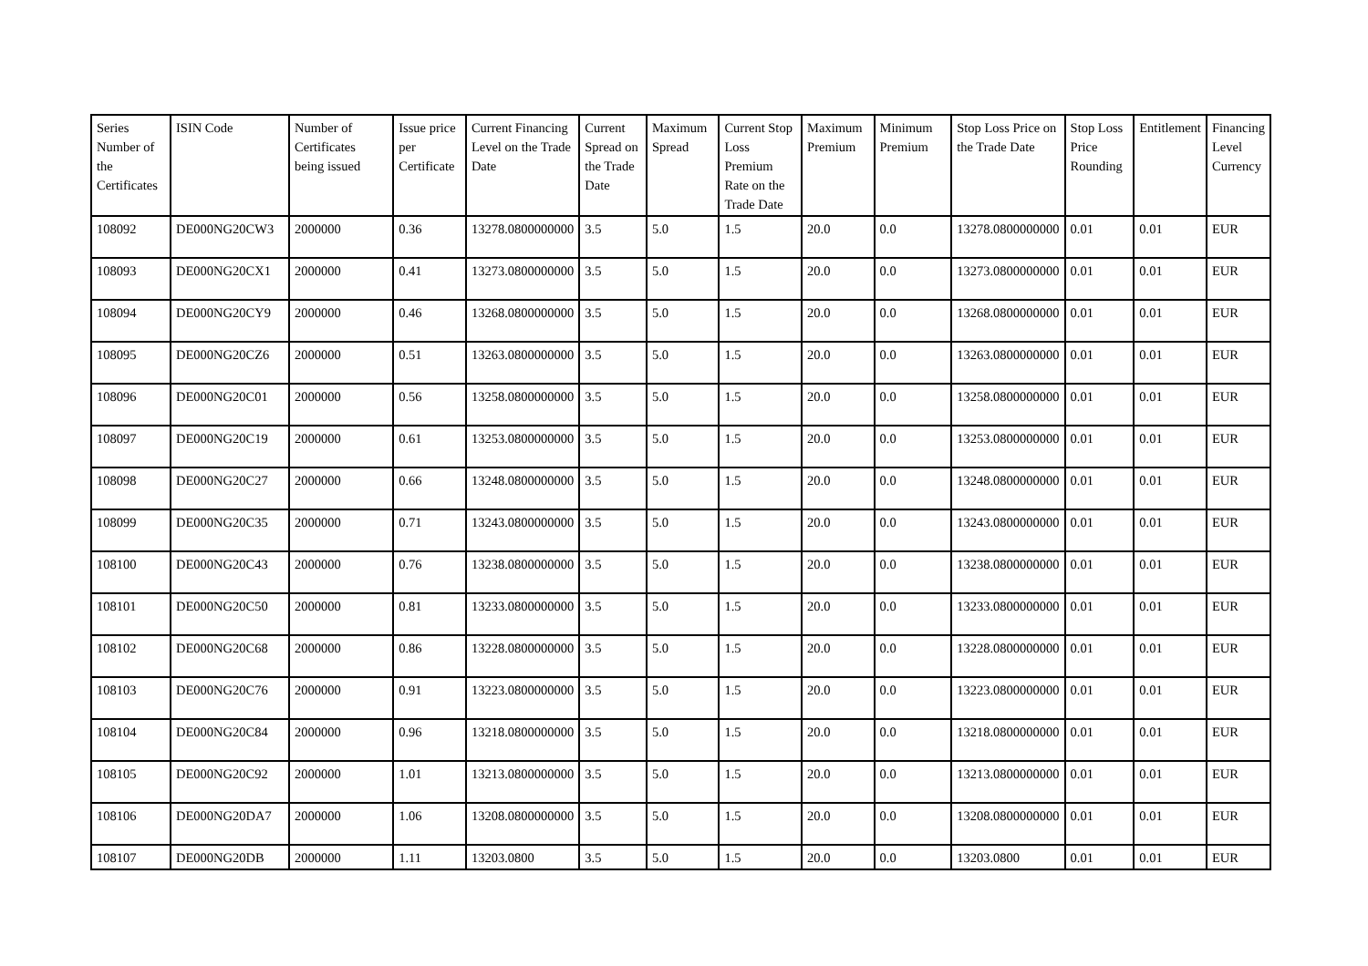| Series Number of the Certificates | ISIN Code | Number of Certificates being issued | Issue price per Certificate | Current Financing Level on the Trade Date | Current Spread on the Trade Date | Maximum Spread | Current Stop Loss Premium Rate on the Trade Date | Maximum Premium | Minimum Premium | Stop Loss Price on the Trade Date | Stop Loss Price Rounding | Entitlement | Financing Level Currency |
| --- | --- | --- | --- | --- | --- | --- | --- | --- | --- | --- | --- | --- | --- |
| 108092 | DE000NG20CW3 | 2000000 | 0.36 | 13278.0800000000 | 3.5 | 5.0 | 1.5 | 20.0 | 0.0 | 13278.0800000000 | 0.01 | 0.01 | EUR |
| 108093 | DE000NG20CX1 | 2000000 | 0.41 | 13273.0800000000 | 3.5 | 5.0 | 1.5 | 20.0 | 0.0 | 13273.0800000000 | 0.01 | 0.01 | EUR |
| 108094 | DE000NG20CY9 | 2000000 | 0.46 | 13268.0800000000 | 3.5 | 5.0 | 1.5 | 20.0 | 0.0 | 13268.0800000000 | 0.01 | 0.01 | EUR |
| 108095 | DE000NG20CZ6 | 2000000 | 0.51 | 13263.0800000000 | 3.5 | 5.0 | 1.5 | 20.0 | 0.0 | 13263.0800000000 | 0.01 | 0.01 | EUR |
| 108096 | DE000NG20C01 | 2000000 | 0.56 | 13258.0800000000 | 3.5 | 5.0 | 1.5 | 20.0 | 0.0 | 13258.0800000000 | 0.01 | 0.01 | EUR |
| 108097 | DE000NG20C19 | 2000000 | 0.61 | 13253.0800000000 | 3.5 | 5.0 | 1.5 | 20.0 | 0.0 | 13253.0800000000 | 0.01 | 0.01 | EUR |
| 108098 | DE000NG20C27 | 2000000 | 0.66 | 13248.0800000000 | 3.5 | 5.0 | 1.5 | 20.0 | 0.0 | 13248.0800000000 | 0.01 | 0.01 | EUR |
| 108099 | DE000NG20C35 | 2000000 | 0.71 | 13243.0800000000 | 3.5 | 5.0 | 1.5 | 20.0 | 0.0 | 13243.0800000000 | 0.01 | 0.01 | EUR |
| 108100 | DE000NG20C43 | 2000000 | 0.76 | 13238.0800000000 | 3.5 | 5.0 | 1.5 | 20.0 | 0.0 | 13238.0800000000 | 0.01 | 0.01 | EUR |
| 108101 | DE000NG20C50 | 2000000 | 0.81 | 13233.0800000000 | 3.5 | 5.0 | 1.5 | 20.0 | 0.0 | 13233.0800000000 | 0.01 | 0.01 | EUR |
| 108102 | DE000NG20C68 | 2000000 | 0.86 | 13228.0800000000 | 3.5 | 5.0 | 1.5 | 20.0 | 0.0 | 13228.0800000000 | 0.01 | 0.01 | EUR |
| 108103 | DE000NG20C76 | 2000000 | 0.91 | 13223.0800000000 | 3.5 | 5.0 | 1.5 | 20.0 | 0.0 | 13223.0800000000 | 0.01 | 0.01 | EUR |
| 108104 | DE000NG20C84 | 2000000 | 0.96 | 13218.0800000000 | 3.5 | 5.0 | 1.5 | 20.0 | 0.0 | 13218.0800000000 | 0.01 | 0.01 | EUR |
| 108105 | DE000NG20C92 | 2000000 | 1.01 | 13213.0800000000 | 3.5 | 5.0 | 1.5 | 20.0 | 0.0 | 13213.0800000000 | 0.01 | 0.01 | EUR |
| 108106 | DE000NG20DA7 | 2000000 | 1.06 | 13208.0800000000 | 3.5 | 5.0 | 1.5 | 20.0 | 0.0 | 13208.0800000000 | 0.01 | 0.01 | EUR |
| 108107 | DE000NG20DB | 2000000 | 1.11 | 13203.0800 | 3.5 | 5.0 | 1.5 | 20.0 | 0.0 | 13203.0800 | 0.01 | 0.01 | EUR |